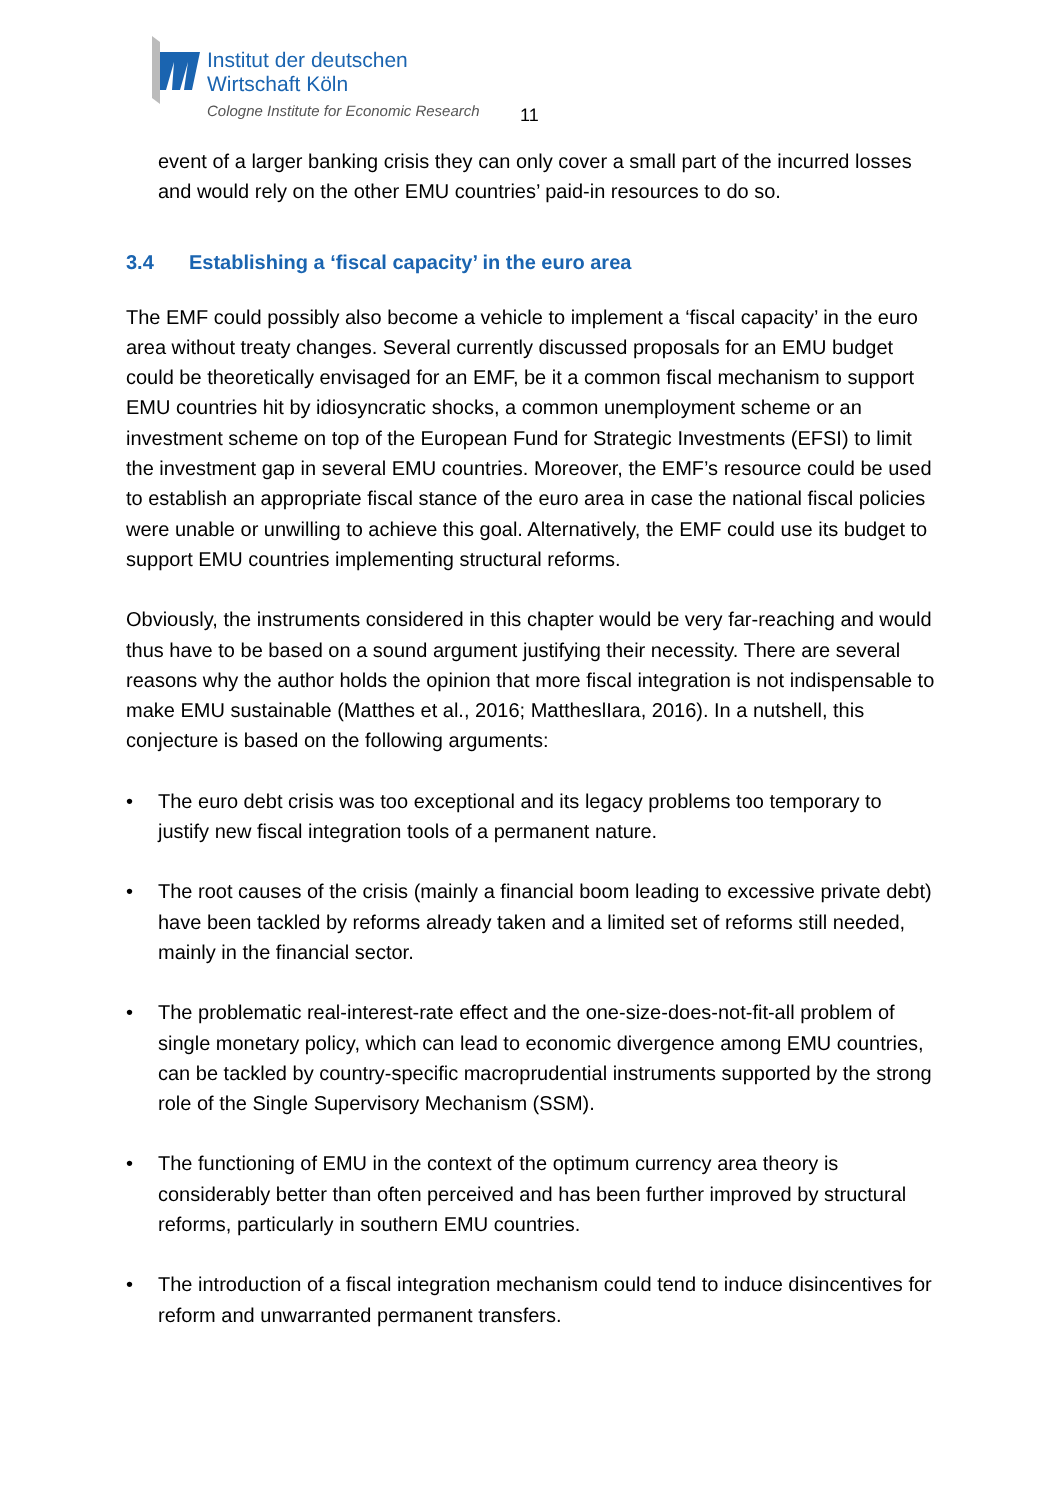Institut der deutschen
Wirtschaft Köln
Cologne Institute for Economic Research
11
event of a larger banking crisis they can only cover a small part of the incurred losses and would rely on the other EMU countries’ paid-in resources to do so.
3.4 Establishing a ‘fiscal capacity’ in the euro area
The EMF could possibly also become a vehicle to implement a ‘fiscal capacity’ in the euro area without treaty changes. Several currently discussed proposals for an EMU budget could be theoretically envisaged for an EMF, be it a common fiscal mechanism to support EMU countries hit by idiosyncratic shocks, a common unemployment scheme or an investment scheme on top of the European Fund for Strategic Investments (EFSI) to limit the investment gap in several EMU countries. Moreover, the EMF’s resource could be used to establish an appropriate fiscal stance of the euro area in case the national fiscal policies were unable or unwilling to achieve this goal. Alternatively, the EMF could use its budget to support EMU countries implementing structural reforms.
Obviously, the instruments considered in this chapter would be very far-reaching and would thus have to be based on a sound argument justifying their necessity. There are several reasons why the author holds the opinion that more fiscal integration is not indispensable to make EMU sustainable (Matthes et al., 2016; MattheslIara, 2016). In a nutshell, this conjecture is based on the following arguments:
• The euro debt crisis was too exceptional and its legacy problems too temporary to justify new fiscal integration tools of a permanent nature.
• The root causes of the crisis (mainly a financial boom leading to excessive private debt) have been tackled by reforms already taken and a limited set of reforms still needed, mainly in the financial sector.
• The problematic real-interest-rate effect and the one-size-does-not-fit-all problem of single monetary policy, which can lead to economic divergence among EMU countries, can be tackled by country-specific macroprudential instruments supported by the strong role of the Single Supervisory Mechanism (SSM).
• The functioning of EMU in the context of the optimum currency area theory is considerably better than often perceived and has been further improved by structural reforms, particularly in southern EMU countries.
• The introduction of a fiscal integration mechanism could tend to induce disincentives for reform and unwarranted permanent transfers.